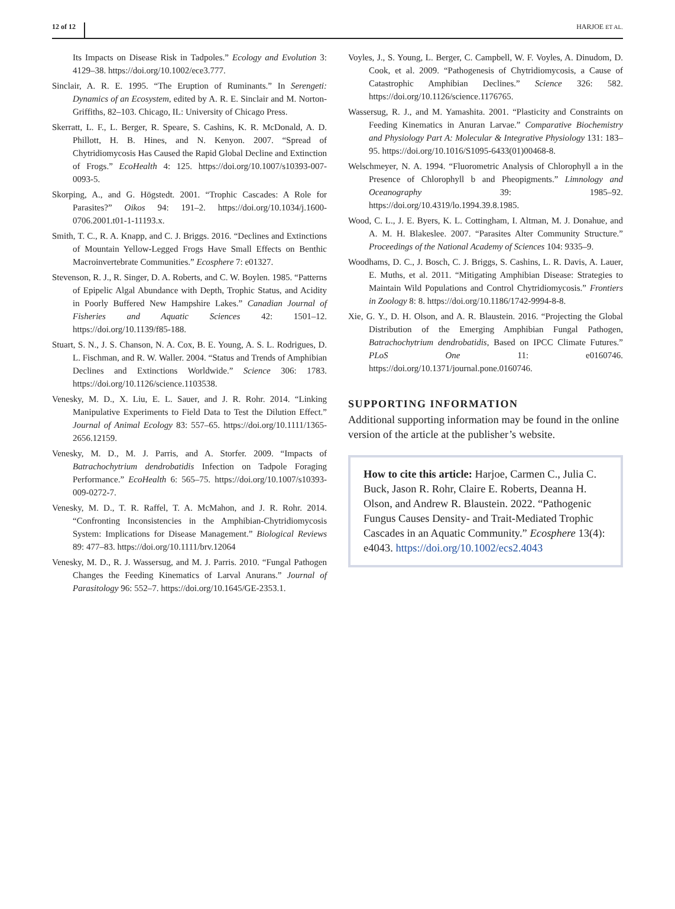12 of 12 HARJOE ET AL.
Its Impacts on Disease Risk in Tadpoles.” Ecology and Evolution 3: 4129–38. https://doi.org/10.1002/ece3.777.
Sinclair, A. R. E. 1995. “The Eruption of Ruminants.” In Serengeti: Dynamics of an Ecosystem, edited by A. R. E. Sinclair and M. Norton-Griffiths, 82–103. Chicago, IL: University of Chicago Press.
Skerratt, L. F., L. Berger, R. Speare, S. Cashins, K. R. McDonald, A. D. Phillott, H. B. Hines, and N. Kenyon. 2007. “Spread of Chytridiomycosis Has Caused the Rapid Global Decline and Extinction of Frogs.” EcoHealth 4: 125. https://doi.org/10.1007/s10393-007-0093-5.
Skorping, A., and G. Högstedt. 2001. “Trophic Cascades: A Role for Parasites?” Oikos 94: 191–2. https://doi.org/10.1034/j.1600-0706.2001.t01-1-11193.x.
Smith, T. C., R. A. Knapp, and C. J. Briggs. 2016. “Declines and Extinctions of Mountain Yellow-Legged Frogs Have Small Effects on Benthic Macroinvertebrate Communities.” Ecosphere 7: e01327.
Stevenson, R. J., R. Singer, D. A. Roberts, and C. W. Boylen. 1985. “Patterns of Epipelic Algal Abundance with Depth, Trophic Status, and Acidity in Poorly Buffered New Hampshire Lakes.” Canadian Journal of Fisheries and Aquatic Sciences 42: 1501–12. https://doi.org/10.1139/f85-188.
Stuart, S. N., J. S. Chanson, N. A. Cox, B. E. Young, A. S. L. Rodrigues, D. L. Fischman, and R. W. Waller. 2004. “Status and Trends of Amphibian Declines and Extinctions Worldwide.” Science 306: 1783. https://doi.org/10.1126/science.1103538.
Venesky, M. D., X. Liu, E. L. Sauer, and J. R. Rohr. 2014. “Linking Manipulative Experiments to Field Data to Test the Dilution Effect.” Journal of Animal Ecology 83: 557–65. https://doi.org/10.1111/1365-2656.12159.
Venesky, M. D., M. J. Parris, and A. Storfer. 2009. “Impacts of Batrachochytrium dendrobatidis Infection on Tadpole Foraging Performance.” EcoHealth 6: 565–75. https://doi.org/10.1007/s10393-009-0272-7.
Venesky, M. D., T. R. Raffel, T. A. McMahon, and J. R. Rohr. 2014. “Confronting Inconsistencies in the Amphibian-Chytridiomycosis System: Implications for Disease Management.” Biological Reviews 89: 477–83. https://doi.org/10.1111/brv.12064
Venesky, M. D., R. J. Wassersug, and M. J. Parris. 2010. “Fungal Pathogen Changes the Feeding Kinematics of Larval Anurans.” Journal of Parasitology 96: 552–7. https://doi.org/10.1645/GE-2353.1.
Voyles, J., S. Young, L. Berger, C. Campbell, W. F. Voyles, A. Dinudom, D. Cook, et al. 2009. “Pathogenesis of Chytridiomycosis, a Cause of Catastrophic Amphibian Declines.” Science 326: 582. https://doi.org/10.1126/science.1176765.
Wassersug, R. J., and M. Yamashita. 2001. “Plasticity and Constraints on Feeding Kinematics in Anuran Larvae.” Comparative Biochemistry and Physiology Part A: Molecular & Integrative Physiology 131: 183–95. https://doi.org/10.1016/S1095-6433(01)00468-8.
Welschmeyer, N. A. 1994. “Fluorometric Analysis of Chlorophyll a in the Presence of Chlorophyll b and Pheopigments.” Limnology and Oceanography 39: 1985–92. https://doi.org/10.4319/lo.1994.39.8.1985.
Wood, C. L., J. E. Byers, K. L. Cottingham, I. Altman, M. J. Donahue, and A. M. H. Blakeslee. 2007. “Parasites Alter Community Structure.” Proceedings of the National Academy of Sciences 104: 9335–9.
Woodhams, D. C., J. Bosch, C. J. Briggs, S. Cashins, L. R. Davis, A. Lauer, E. Muths, et al. 2011. “Mitigating Amphibian Disease: Strategies to Maintain Wild Populations and Control Chytridiomycosis.” Frontiers in Zoology 8: 8. https://doi.org/10.1186/1742-9994-8-8.
Xie, G. Y., D. H. Olson, and A. R. Blaustein. 2016. “Projecting the Global Distribution of the Emerging Amphibian Fungal Pathogen, Batrachochytrium dendrobatidis, Based on IPCC Climate Futures.” PLoS One 11: e0160746. https://doi.org/10.1371/journal.pone.0160746.
SUPPORTING INFORMATION
Additional supporting information may be found in the online version of the article at the publisher’s website.
How to cite this article: Harjoe, Carmen C., Julia C. Buck, Jason R. Rohr, Claire E. Roberts, Deanna H. Olson, and Andrew R. Blaustein. 2022. “Pathogenic Fungus Causes Density- and Trait-Mediated Trophic Cascades in an Aquatic Community.” Ecosphere 13(4): e4043. https://doi.org/10.1002/ecs2.4043